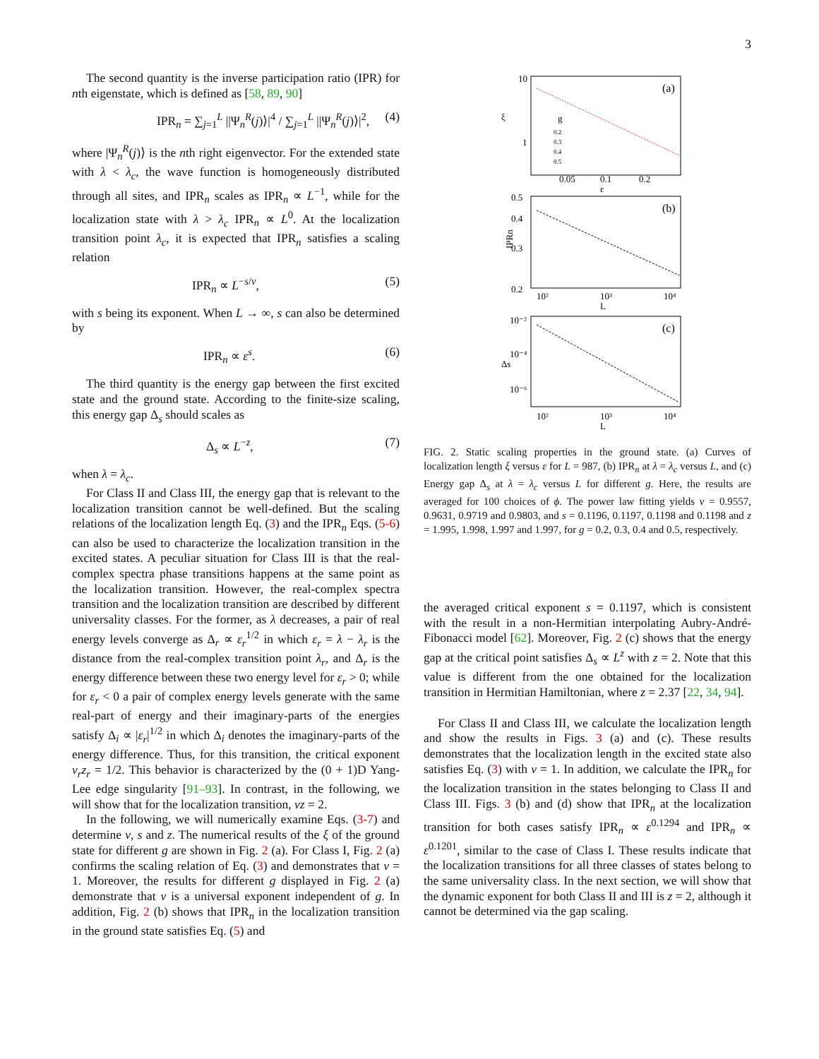3
The second quantity is the inverse participation ratio (IPR) for nth eigenstate, which is defined as [58, 89, 90]
IPR<sub>n</sub> = ∑<sub>j=1</sub><sup>L</sup> ||Ψ<sub>n</sub><sup>R</sup>(j)⟩|<sup>4</sup> / ∑<sub>j=1</sub><sup>L</sup> ||Ψ<sub>n</sub><sup>R</sup>(j)⟩|<sup>2</sup>, (4)
where |Ψ<sub>n</sub><sup>R</sup>(j)⟩ is the nth right eigenvector. For the extended state with λ < λ<sub>c</sub>, the wave function is homogeneously distributed through all sites, and IPR<sub>n</sub> scales as IPR<sub>n</sub> ∝ L<sup>−1</sup>, while for the localization state with λ > λ<sub>c</sub> IPR<sub>n</sub> ∝ L<sup>0</sup>. At the localization transition point λ<sub>c</sub>, it is expected that IPR<sub>n</sub> satisfies a scaling relation
IPR<sub>n</sub> ∝ L<sup>−s/ν</sup>, (5)
with s being its exponent. When L → ∞, s can also be determined by
IPR<sub>n</sub> ∝ ε<sup>s</sup>. (6)
The third quantity is the energy gap between the first excited state and the ground state. According to the finite-size scaling, this energy gap Δ<sub>s</sub> should scales as
Δ<sub>s</sub> ∝ L<sup>−z</sup>, (7)
when λ = λ<sub>c</sub>.
For Class II and Class III, the energy gap that is relevant to the localization transition cannot be well-defined. But the scaling relations of the localization length Eq. (3) and the IPR<sub>n</sub> Eqs. (5-6) can also be used to characterize the localization transition in the excited states. A peculiar situation for Class III is that the real-complex spectra phase transitions happens at the same point as the localization transition. However, the real-complex spectra transition and the localization transition are described by different universality classes. For the former, as λ decreases, a pair of real energy levels converge as Δ<sub>r</sub> ∝ ε<sub>r</sub><sup>1/2</sup> in which ε<sub>r</sub> = λ − λ<sub>r</sub> is the distance from the real-complex transition point λ<sub>r</sub>, and Δ<sub>r</sub> is the energy difference between these two energy level for ε<sub>r</sub> > 0; while for ε<sub>r</sub> < 0 a pair of complex energy levels generate with the same real-part of energy and their imaginary-parts of the energies satisfy Δ<sub>i</sub> ∝ |ε<sub>r</sub>|<sup>1/2</sup> in which Δ<sub>i</sub> denotes the imaginary-parts of the energy difference. Thus, for this transition, the critical exponent ν<sub>r</sub>z<sub>r</sub> = 1/2. This behavior is characterized by the (0 + 1)D Yang-Lee edge singularity [91–93]. In contrast, in the following, we will show that for the localization transition, νz = 2.
In the following, we will numerically examine Eqs. (3-7) and determine ν, s and z. The numerical results of the ξ of the ground state for different g are shown in Fig. 2 (a). For Class I, Fig. 2 (a) confirms the scaling relation of Eq. (3) and demonstrates that ν = 1. Moreover, the results for different g displayed in Fig. 2 (a) demonstrate that ν is a universal exponent independent of g. In addition, Fig. 2 (b) shows that IPR<sub>n</sub> in the localization transition in the ground state satisfies Eq. (5) and
10
1
ξ
(a)
0.05
0.1
0.2
ε
g
0.2
0.3
0.4
0.5
0.5
0.4
0.3
0.2
(b)
IPRn
10²
10³
10⁴
L
10⁻²
10⁻⁴
10⁻⁶
(c)
Δs
10²
10³
10⁴
L
FIG. 2. Static scaling properties in the ground state. (a) Curves of localization length ξ versus ε for L = 987, (b) IPR<sub>n</sub> at λ = λ<sub>c</sub> versus L, and (c) Energy gap Δ<sub>s</sub> at λ = λ<sub>c</sub> versus L for different g. Here, the results are averaged for 100 choices of ϕ. The power law fitting yields ν = 0.9557, 0.9631, 0.9719 and 0.9803, and s = 0.1196, 0.1197, 0.1198 and 0.1198 and z = 1.995, 1.998, 1.997 and 1.997, for g = 0.2, 0.3, 0.4 and 0.5, respectively.
the averaged critical exponent s = 0.1197, which is consistent with the result in a non-Hermitian interpolating Aubry-André-Fibonacci model [62]. Moreover, Fig. 2 (c) shows that the energy gap at the critical point satisfies Δ<sub>s</sub> ∝ L<sup>z</sup> with z = 2. Note that this value is different from the one obtained for the localization transition in Hermitian Hamiltonian, where z = 2.37 [22, 34, 94].
For Class II and Class III, we calculate the localization length and show the results in Figs. 3 (a) and (c). These results demonstrates that the localization length in the excited state also satisfies Eq. (3) with ν = 1. In addition, we calculate the IPR<sub>n</sub> for the localization transition in the states belonging to Class II and Class III. Figs. 3 (b) and (d) show that IPR<sub>n</sub> at the localization transition for both cases satisfy IPR<sub>n</sub> ∝ ε<sup>0.1294</sup> and IPR<sub>n</sub> ∝ ε<sup>0.1201</sup>, similar to the case of Class I. These results indicate that the localization transitions for all three classes of states belong to the same universality class. In the next section, we will show that the dynamic exponent for both Class II and III is z = 2, although it cannot be determined via the gap scaling.